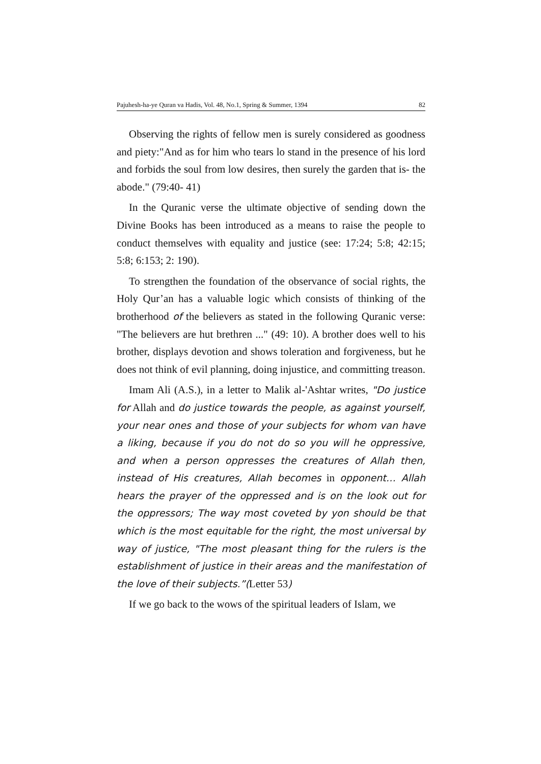Pajuhesh-ha-ye Quran va Hadis, Vol. 48, No.1, Spring & Summer, 1394 82
Observing the rights of fellow men is surely considered as goodness and piety:"And as for him who tears lo stand in the presence of his lord and forbids the soul from low desires, then surely the garden that is- the abode." (79:40- 41)
In the Quranic verse the ultimate objective of sending down the Divine Books has been introduced as a means to raise the people to conduct themselves with equality and justice (see: 17:24; 5:8; 42:15; 5:8; 6:153; 2: 190).
To strengthen the foundation of the observance of social rights, the Holy Qur’an has a valuable logic which consists of thinking of the brotherhood of the believers as stated in the following Quranic verse: "The believers are hut brethren ..." (49: 10). A brother does well to his brother, displays devotion and shows toleration and forgiveness, but he does not think of evil planning, doing injustice, and committing treason.
Imam Ali (A.S.), in a letter to Malik al-'Ashtar writes, "Do justice for Allah and do justice towards the people, as against yourself, your near ones and those of your subjects for whom van have a liking, because if you do not do so you will he oppressive, and when a person oppresses the creatures of Allah then, instead of His creatures, Allah becomes in opponent… Allah hears the prayer of the oppressed and is on the look out for the oppressors; The way most coveted by yon should be that which is the most equitable for the right, the most universal by way of justice, "The most pleasant thing for the rulers is the establishment of justice in their areas and the manifestation of the love of their subjects.”(Letter 53)
If we go back to the wows of the spiritual leaders of Islam, we